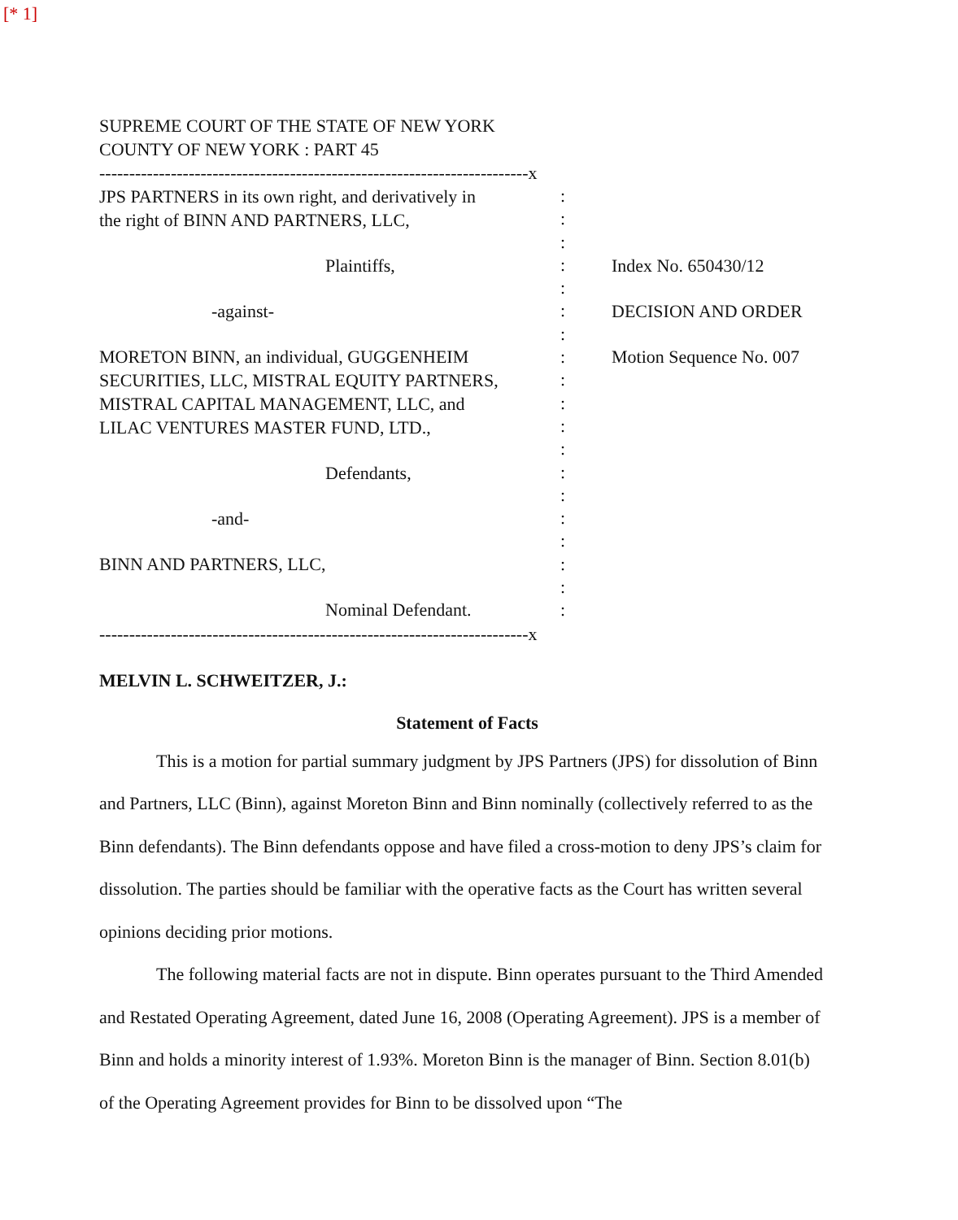[* 1]
SUPREME COURT OF THE STATE OF NEW YORK
COUNTY OF NEW YORK : PART 45
------------------------------------------------------------------------x
JPS PARTNERS in its own right, and derivatively in
the right of BINN AND PARTNERS, LLC,
Plaintiffs,
-against-
MORETON BINN, an individual, GUGGENHEIM
SECURITIES, LLC, MISTRAL EQUITY PARTNERS,
MISTRAL CAPITAL MANAGEMENT, LLC, and
LILAC VENTURES MASTER FUND, LTD.,
Defendants,
-and-
BINN AND PARTNERS, LLC,
Nominal Defendant.
:
:
:
:
:
:
:
:
:
:
:
:
:
:
:
:
:
:
:
Index No. 650430/12
DECISION AND ORDER
Motion Sequence No. 007
------------------------------------------------------------------------x
MELVIN L. SCHWEITZER, J.:
Statement of Facts
This is a motion for partial summary judgment by JPS Partners (JPS) for dissolution of Binn and Partners, LLC (Binn), against Moreton Binn and Binn nominally (collectively referred to as the Binn defendants). The Binn defendants oppose and have filed a cross-motion to deny JPS’s claim for dissolution. The parties should be familiar with the operative facts as the Court has written several opinions deciding prior motions.
The following material facts are not in dispute. Binn operates pursuant to the Third Amended and Restated Operating Agreement, dated June 16, 2008 (Operating Agreement). JPS is a member of Binn and holds a minority interest of 1.93%. Moreton Binn is the manager of Binn. Section 8.01(b) of the Operating Agreement provides for Binn to be dissolved upon “The